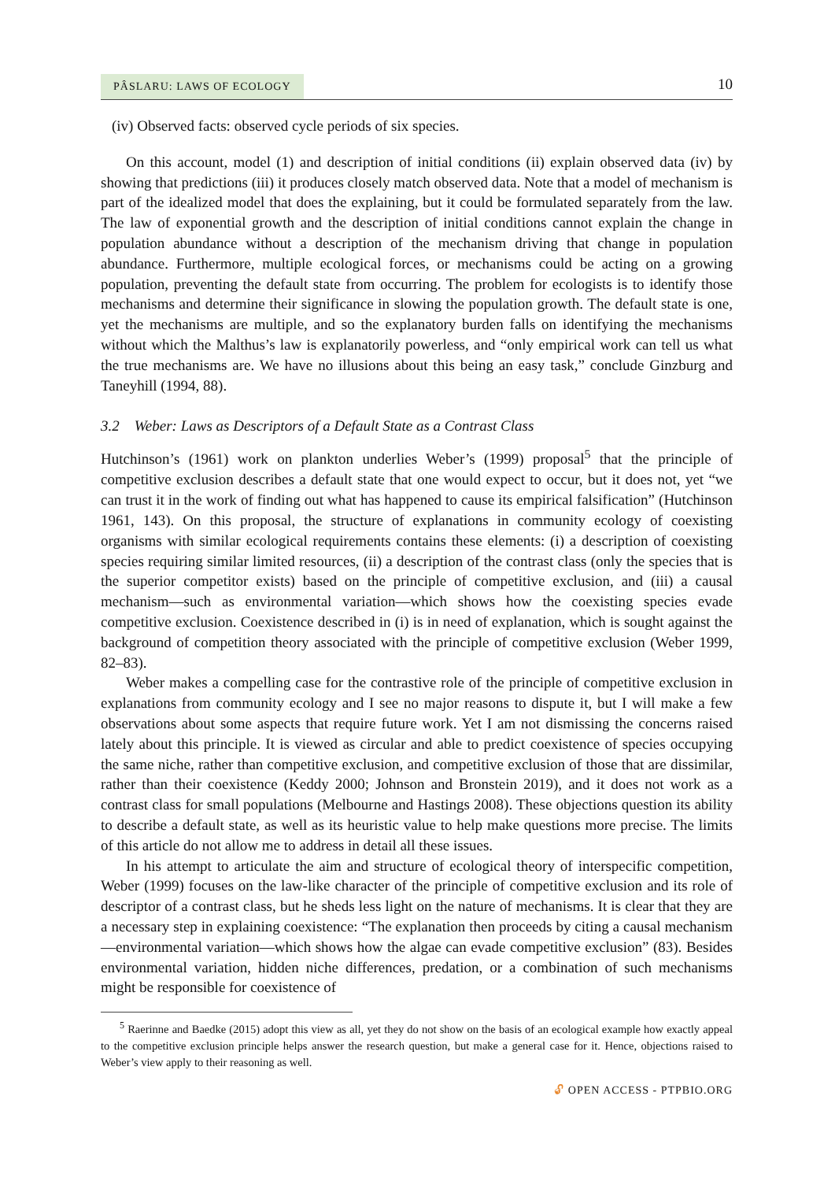PÂSLARU: LAWS OF ECOLOGY
10
(iv) Observed facts: observed cycle periods of six species.
On this account, model (1) and description of initial conditions (ii) explain observed data (iv) by showing that predictions (iii) it produces closely match observed data. Note that a model of mechanism is part of the idealized model that does the explaining, but it could be formulated separately from the law. The law of exponential growth and the description of initial conditions cannot explain the change in population abundance without a description of the mechanism driving that change in population abundance. Furthermore, multiple ecological forces, or mechanisms could be acting on a growing population, preventing the default state from occurring. The problem for ecologists is to identify those mechanisms and determine their significance in slowing the population growth. The default state is one, yet the mechanisms are multiple, and so the explanatory burden falls on identifying the mechanisms without which the Malthus’s law is explanatorily powerless, and “only empirical work can tell us what the true mechanisms are. We have no illusions about this being an easy task,” conclude Ginzburg and Taneyhill (1994, 88).
3.2 Weber: Laws as Descriptors of a Default State as a Contrast Class
Hutchinson’s (1961) work on plankton underlies Weber’s (1999) proposal<sup>5</sup> that the principle of competitive exclusion describes a default state that one would expect to occur, but it does not, yet “we can trust it in the work of finding out what has happened to cause its empirical falsification” (Hutchinson 1961, 143). On this proposal, the structure of explanations in community ecology of coexisting organisms with similar ecological requirements contains these elements: (i) a description of coexisting species requiring similar limited resources, (ii) a description of the contrast class (only the species that is the superior competitor exists) based on the principle of competitive exclusion, and (iii) a causal mechanism—such as environmental variation—which shows how the coexisting species evade competitive exclusion. Coexistence described in (i) is in need of explanation, which is sought against the background of competition theory associated with the principle of competitive exclusion (Weber 1999, 82–83).
Weber makes a compelling case for the contrastive role of the principle of competitive exclusion in explanations from community ecology and I see no major reasons to dispute it, but I will make a few observations about some aspects that require future work. Yet I am not dismissing the concerns raised lately about this principle. It is viewed as circular and able to predict coexistence of species occupying the same niche, rather than competitive exclusion, and competitive exclusion of those that are dissimilar, rather than their coexistence (Keddy 2000; Johnson and Bronstein 2019), and it does not work as a contrast class for small populations (Melbourne and Hastings 2008). These objections question its ability to describe a default state, as well as its heuristic value to help make questions more precise. The limits of this article do not allow me to address in detail all these issues.
In his attempt to articulate the aim and structure of ecological theory of interspecific competition, Weber (1999) focuses on the law-like character of the principle of competitive exclusion and its role of descriptor of a contrast class, but he sheds less light on the nature of mechanisms. It is clear that they are a necessary step in explaining coexistence: “The explanation then proceeds by citing a causal mechanism—environmental variation—which shows how the algae can evade competitive exclusion” (83). Besides environmental variation, hidden niche differences, predation, or a combination of such mechanisms might be responsible for coexistence of
<sup>5</sup> Raerinne and Baedke (2015) adopt this view as all, yet they do not show on the basis of an ecological example how exactly appeal to the competitive exclusion principle helps answer the research question, but make a general case for it. Hence, objections raised to Weber’s view apply to their reasoning as well.
🔓︎ OPEN ACCESS - PTPBIO.ORG